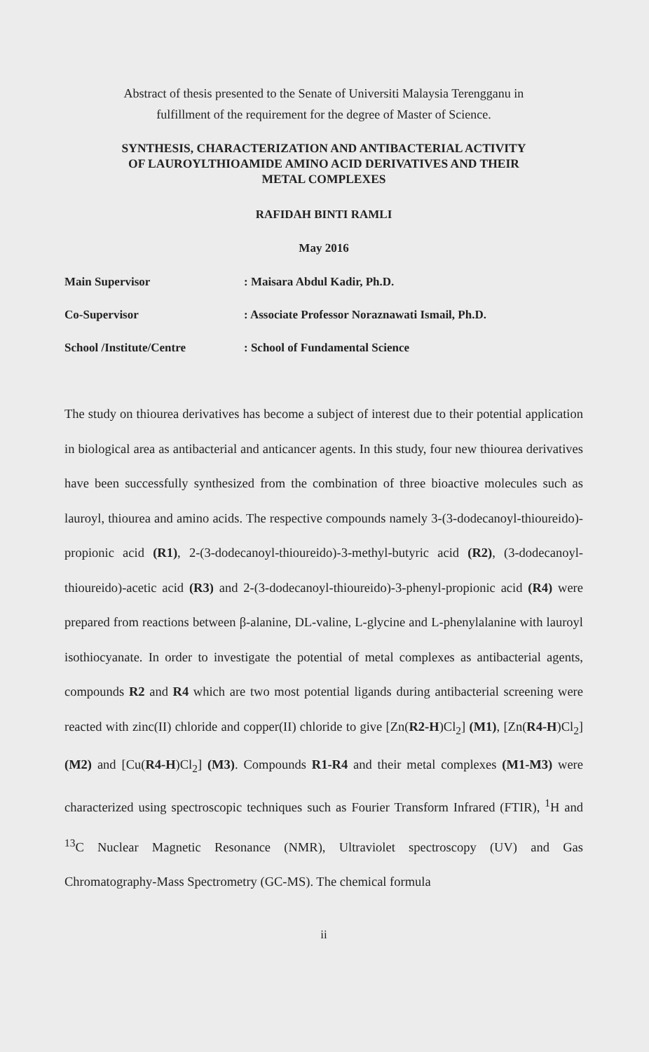Abstract of thesis presented to the Senate of Universiti Malaysia Terengganu in
fulfillment of the requirement for the degree of Master of Science.
SYNTHESIS, CHARACTERIZATION AND ANTIBACTERIAL ACTIVITY
OF LAUROYLTHIOAMIDE AMINO ACID DERIVATIVES AND THEIR
METAL COMPLEXES
RAFIDAH BINTI RAMLI
May 2016
Main Supervisor: Maisara Abdul Kadir, Ph.D.
Co-Supervisor: Associate Professor Noraznawati Ismail, Ph.D.
School /Institute/Centre: School of Fundamental Science
The study on thiourea derivatives has become a subject of interest due to their potential application in biological area as antibacterial and anticancer agents. In this study, four new thiourea derivatives have been successfully synthesized from the combination of three bioactive molecules such as lauroyl, thiourea and amino acids. The respective compounds namely 3-(3-dodecanoyl-thioureido)-propionic acid (R1), 2-(3-dodecanoyl-thioureido)-3-methyl-butyric acid (R2), (3-dodecanoyl-thioureido)-acetic acid (R3) and 2-(3-dodecanoyl-thioureido)-3-phenyl-propionic acid (R4) were prepared from reactions between β-alanine, DL-valine, L-glycine and L-phenylalanine with lauroyl isothiocyanate. In order to investigate the potential of metal complexes as antibacterial agents, compounds R2 and R4 which are two most potential ligands during antibacterial screening were reacted with zinc(II) chloride and copper(II) chloride to give [Zn(R2-H)Cl<sub>2</sub>] (M1), [Zn(R4-H)Cl<sub>2</sub>] (M2) and [Cu(R4-H)Cl<sub>2</sub>] (M3). Compounds R1-R4 and their metal complexes (M1-M3) were characterized using spectroscopic techniques such as Fourier Transform Infrared (FTIR), <sup>1</sup>H and <sup>13</sup>C Nuclear Magnetic Resonance (NMR), Ultraviolet spectroscopy (UV) and Gas Chromatography-Mass Spectrometry (GC-MS). The chemical formula
ii